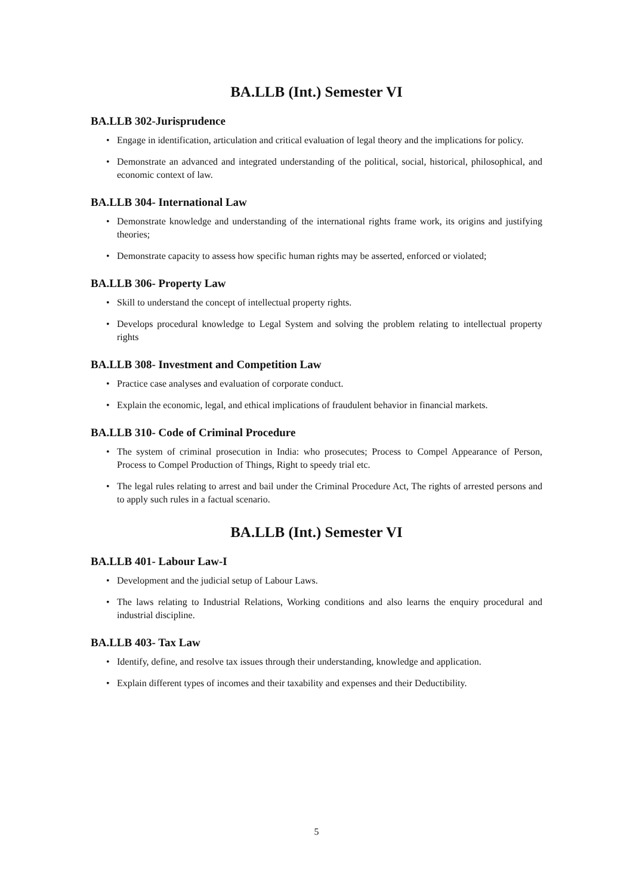BA.LLB (Int.) Semester VI
BA.LLB 302-Jurisprudence
• Engage in identification, articulation and critical evaluation of legal theory and the implications for policy.
• Demonstrate an advanced and integrated understanding of the political, social, historical, philosophical, and economic context of law.
BA.LLB 304- International Law
• Demonstrate knowledge and understanding of the international rights frame work, its origins and justifying theories;
• Demonstrate capacity to assess how specific human rights may be asserted, enforced or violated;
BA.LLB 306- Property Law
• Skill to understand the concept of intellectual property rights.
• Develops procedural knowledge to Legal System and solving the problem relating to intellectual property rights
BA.LLB 308- Investment and Competition Law
• Practice case analyses and evaluation of corporate conduct.
• Explain the economic, legal, and ethical implications of fraudulent behavior in financial markets.
BA.LLB 310- Code of Criminal Procedure
• The system of criminal prosecution in India: who prosecutes; Process to Compel Appearance of Person, Process to Compel Production of Things, Right to speedy trial etc.
• The legal rules relating to arrest and bail under the Criminal Procedure Act, The rights of arrested persons and to apply such rules in a factual scenario.
BA.LLB (Int.) Semester VI
BA.LLB 401- Labour Law-I
• Development and the judicial setup of Labour Laws.
• The laws relating to Industrial Relations, Working conditions and also learns the enquiry procedural and industrial discipline.
BA.LLB 403- Tax Law
• Identify, define, and resolve tax issues through their understanding, knowledge and application.
• Explain different types of incomes and their taxability and expenses and their Deductibility.
5